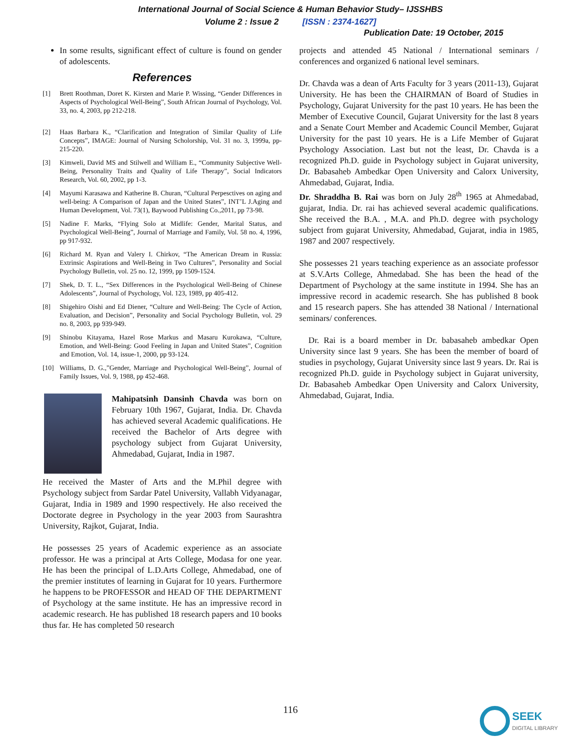International Journal of Social Science & Human Behavior Study– IJSSHBS
Volume 2 : Issue 2 [ISSN : 2374-1627]
Publication Date: 19 October, 2015
In some results, significant effect of culture is found on gender of adolescents.
References
[1] Brett Roothman, Doret K. Kirsten and Marie P. Wissing, “Gender Differences in Aspects of Psychological Well-Being”, South African Journal of Psychology, Vol. 33, no. 4, 2003, pp 212-218.
[2] Haas Barbara K., “Clarification and Integration of Similar Quality of Life Concepts”, IMAGE: Journal of Nursing Scholorship, Vol. 31 no. 3, 1999a, pp-215-220.
[3] Kimweli, David MS and Stilwell and William E., “Community Subjective Well-Being, Personality Traits and Quality of Life Therapy”, Social Indicators Research, Vol. 60, 2002, pp 1-3.
[4] Mayumi Karasawa and Katherine B. Churan, “Cultural Perpesctives on aging and well-being: A Comparison of Japan and the United States”, INT’L J.Aging and Human Development, Vol. 73(1), Baywood Publishing Co.,2011, pp 73-98.
[5] Nadine F. Marks, “Flying Solo at Midlife: Gender, Marital Status, and Psychological Well-Being”, Journal of Marriage and Family, Vol. 58 no. 4, 1996, pp 917-932.
[6] Richard M. Ryan and Valery I. Chirkov, “The American Dream in Russia: Extrinsic Aspirations and Well-Being in Two Cultures”, Personality and Social Psychology Bulletin, vol. 25 no. 12, 1999, pp 1509-1524.
[7] Shek, D. T. L., “Sex Differences in the Psychological Well-Being of Chinese Adolescents”, Journal of Psychology, Vol. 123, 1989, pp 405-412.
[8] Shigehiro Oishi and Ed Diener, “Culture and Well-Being: The Cycle of Action, Evaluation, and Decision”, Personality and Social Psychology Bulletin, vol. 29 no. 8, 2003, pp 939-949.
[9] Shinobu Kitayama, Hazel Rose Markus and Masaru Kurokawa, “Culture, Emotion, and Well-Being: Good Feeling in Japan and United States”, Cognition and Emotion, Vol. 14, issue-1, 2000, pp 93-124.
[10] Williams, D. G.,”Gender, Marriage and Psychological Well-Being”, Journal of Family Issues, Vol. 9, 1988, pp 452-468.
Mahipatsinh Dansinh Chavda was born on February 10th 1967, Gujarat, India. Dr. Chavda has achieved several Academic qualifications. He received the Bachelor of Arts degree with psychology subject from Gujarat University, Ahmedabad, Gujarat, India in 1987.
He received the Master of Arts and the M.Phil degree with Psychology subject from Sardar Patel University, Vallabh Vidyanagar, Gujarat, India in 1989 and 1990 respectively. He also received the Doctorate degree in Psychology in the year 2003 from Saurashtra University, Rajkot, Gujarat, India.
He possesses 25 years of Academic experience as an associate professor. He was a principal at Arts College, Modasa for one year. He has been the principal of L.D.Arts College, Ahmedabad, one of the premier institutes of learning in Gujarat for 10 years. Furthermore he happens to be PROFESSOR and HEAD OF THE DEPARTMENT of Psychology at the same institute. He has an impressive record in academic research. He has published 18 research papers and 10 books thus far. He has completed 50 research
projects and attended 45 National / International seminars / conferences and organized 6 national level seminars.
Dr. Chavda was a dean of Arts Faculty for 3 years (2011-13), Gujarat University. He has been the CHAIRMAN of Board of Studies in Psychology, Gujarat University for the past 10 years. He has been the Member of Executive Council, Gujarat University for the last 8 years and a Senate Court Member and Academic Council Member, Gujarat University for the past 10 years. He is a Life Member of Gujarat Psychology Association. Last but not the least, Dr. Chavda is a recognized Ph.D. guide in Psychology subject in Gujarat university, Dr. Babasaheb Ambedkar Open University and Calorx University, Ahmedabad, Gujarat, India.
Dr. Shraddha B. Rai was born on July 28<sup>th</sup> 1965 at Ahmedabad, gujarat, India. Dr. rai has achieved several academic qualifications. She received the B.A. , M.A. and Ph.D. degree with psychology subject from gujarat University, Ahmedabad, Gujarat, india in 1985, 1987 and 2007 respectively.
She possesses 21 years teaching experience as an associate professor at S.V.Arts College, Ahmedabad. She has been the head of the Department of Psychology at the same institute in 1994. She has an impressive record in academic research. She has published 8 book and 15 research papers. She has attended 38 National / International seminars/ conferences.
Dr. Rai is a board member in Dr. babasaheb ambedkar Open University since last 9 years. She has been the member of board of studies in psychology, Gujarat University since last 9 years. Dr. Rai is recognized Ph.D. guide in Psychology subject in Gujarat university, Dr. Babasaheb Ambedkar Open University and Calorx University, Ahmedabad, Gujarat, India.
116
SEEK
DIGITAL LIBRARY